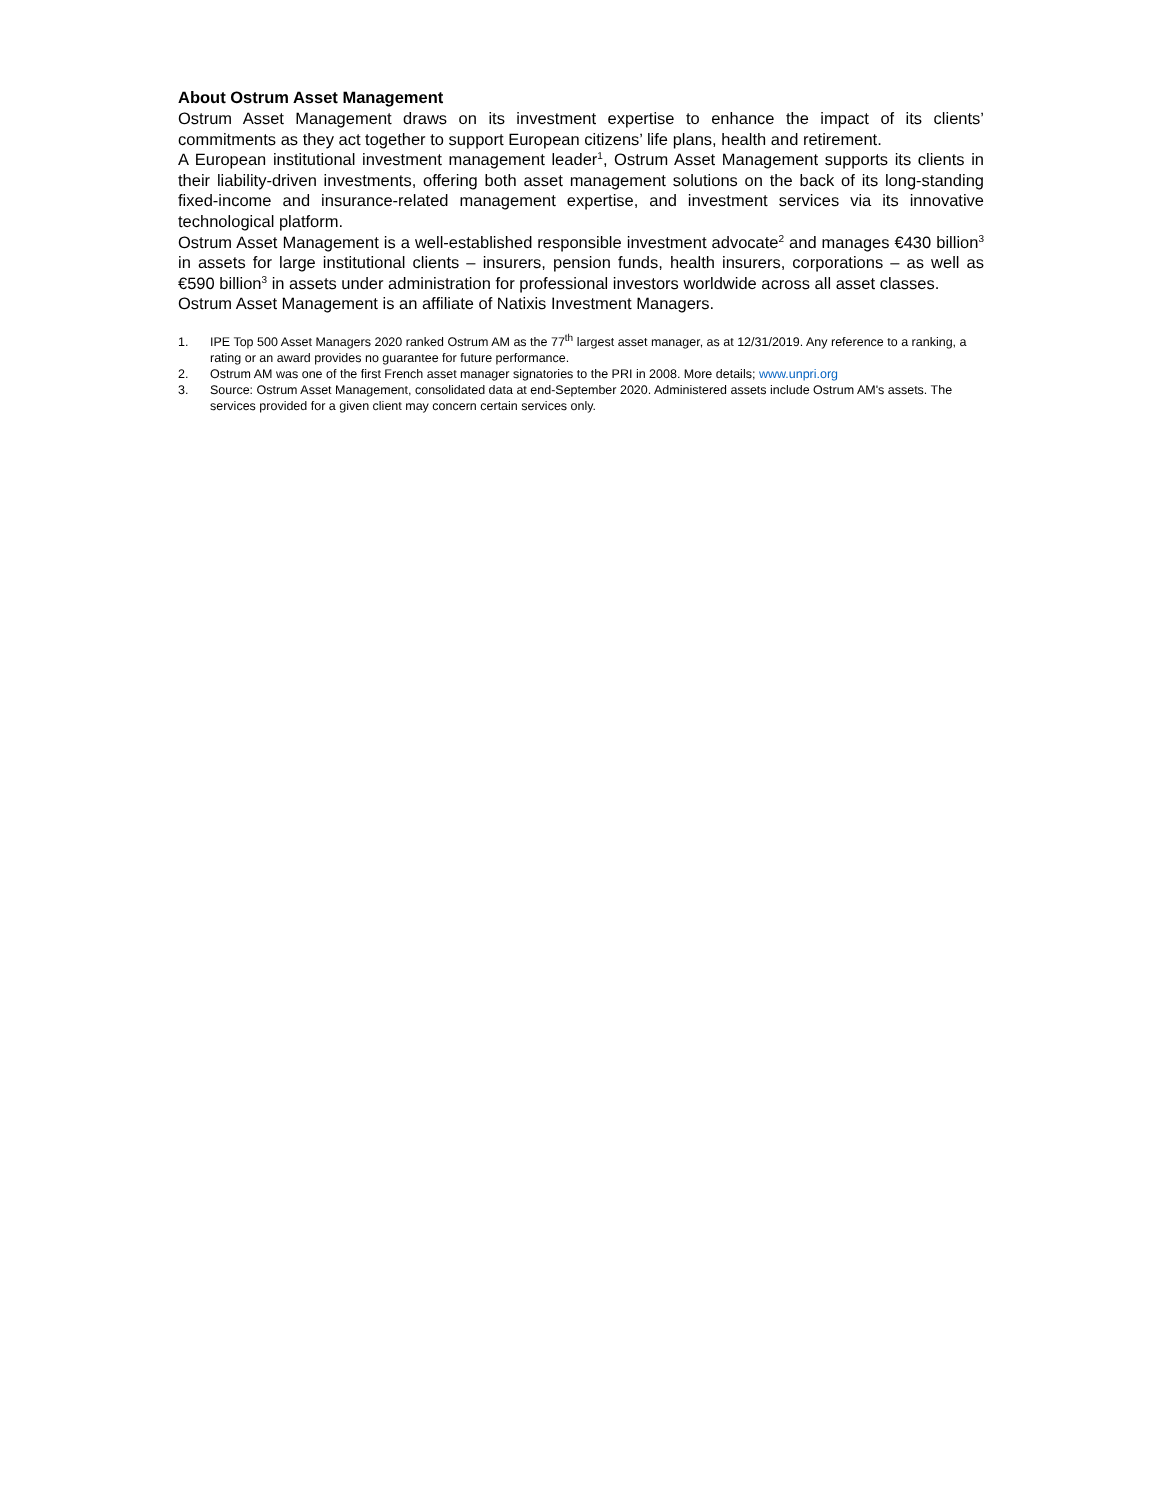About Ostrum Asset Management
Ostrum Asset Management draws on its investment expertise to enhance the impact of its clients’ commitments as they act together to support European citizens’ life plans, health and retirement.
A European institutional investment management leader<sup>1</sup>, Ostrum Asset Management supports its clients in their liability-driven investments, offering both asset management solutions on the back of its long-standing fixed-income and insurance-related management expertise, and investment services via its innovative technological platform.
Ostrum Asset Management is a well-established responsible investment advocate<sup>2</sup> and manages €430 billion<sup>3</sup> in assets for large institutional clients – insurers, pension funds, health insurers, corporations – as well as €590 billion<sup>3</sup> in assets under administration for professional investors worldwide across all asset classes.
Ostrum Asset Management is an affiliate of Natixis Investment Managers.
1. IPE Top 500 Asset Managers 2020 ranked Ostrum AM as the 77<sup>th</sup> largest asset manager, as at 12/31/2019. Any reference to a ranking, a rating or an award provides no guarantee for future performance.
2. Ostrum AM was one of the first French asset manager signatories to the PRI in 2008. More details; www.unpri.org
3. Source: Ostrum Asset Management, consolidated data at end-September 2020. Administered assets include Ostrum AM's assets. The services provided for a given client may concern certain services only.